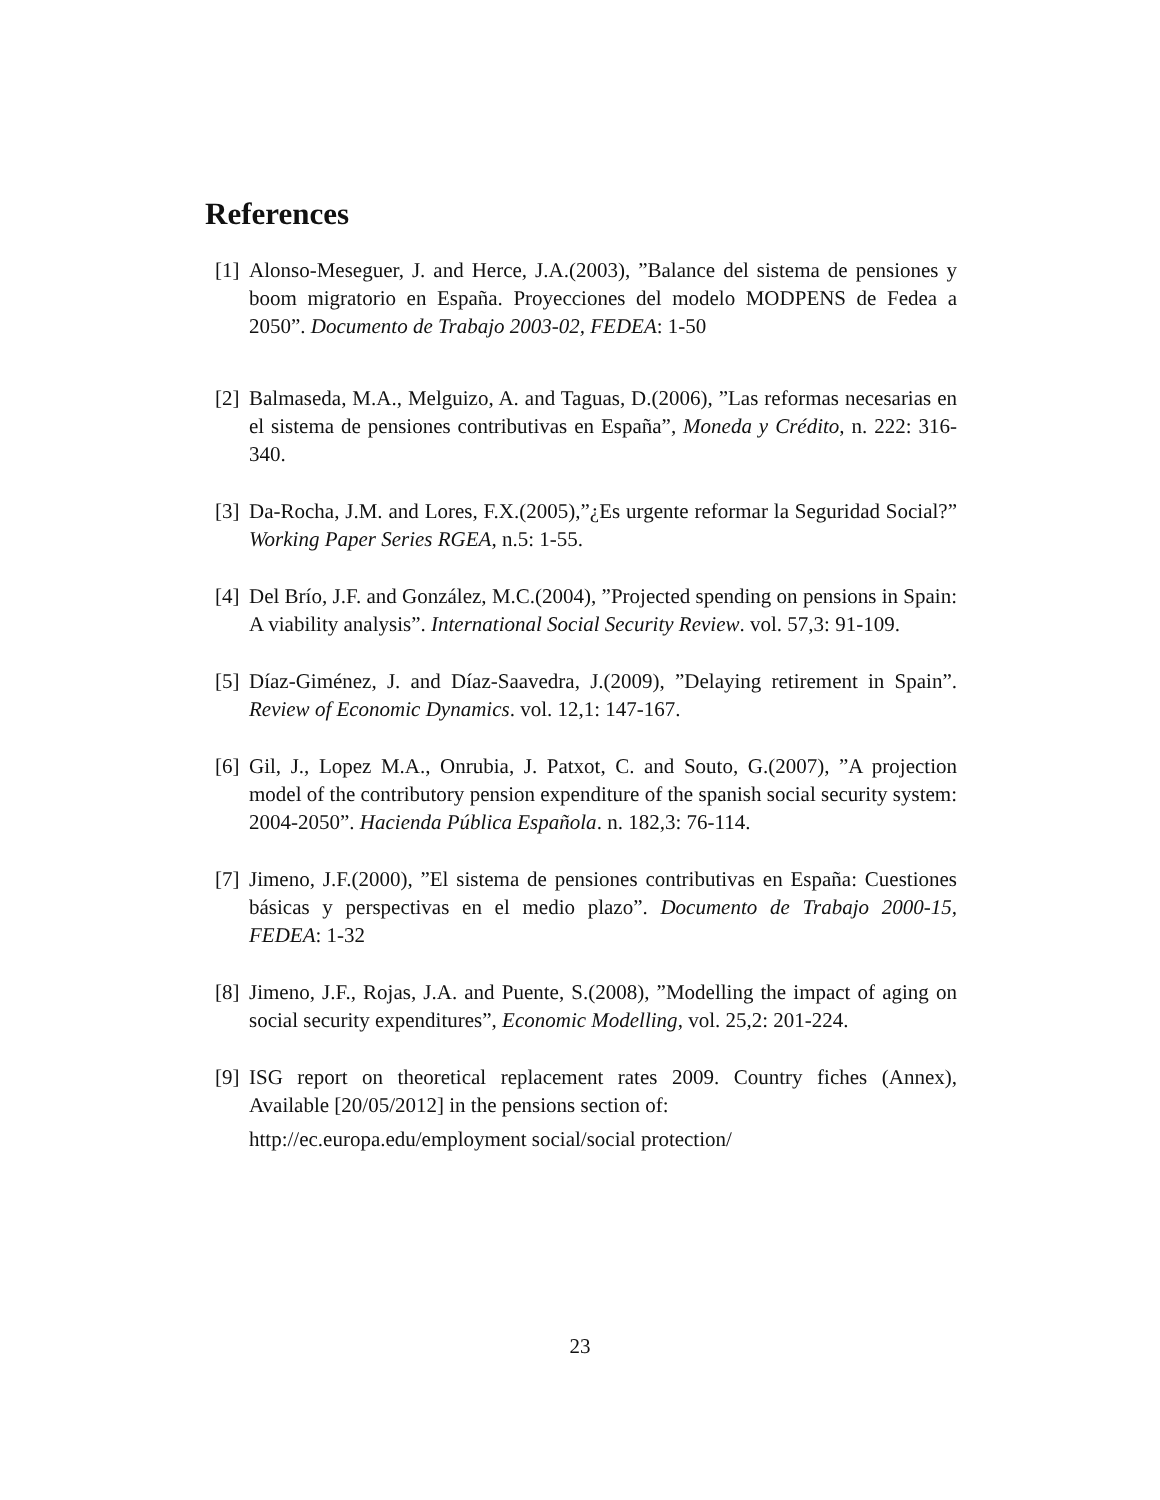References
[1] Alonso-Meseguer, J. and Herce, J.A.(2003), ”Balance del sistema de pensiones y boom migratorio en España. Proyecciones del modelo MODPENS de Fedea a 2050”. Documento de Trabajo 2003-02, FEDEA: 1-50
[2] Balmaseda, M.A., Melguizo, A. and Taguas, D.(2006), ”Las reformas necesarias en el sistema de pensiones contributivas en España”, Moneda y Crédito, n. 222: 316-340.
[3] Da-Rocha, J.M. and Lores, F.X.(2005),”¿Es urgente reformar la Seguridad Social?” Working Paper Series RGEA, n.5: 1-55.
[4] Del Brío, J.F. and González, M.C.(2004), ”Projected spending on pensions in Spain: A viability analysis”. International Social Security Review. vol. 57,3: 91-109.
[5] Díaz-Giménez, J. and Díaz-Saavedra, J.(2009), ”Delaying retirement in Spain”. Review of Economic Dynamics. vol. 12,1: 147-167.
[6] Gil, J., Lopez M.A., Onrubia, J. Patxot, C. and Souto, G.(2007), ”A projection model of the contributory pension expenditure of the spanish social security system: 2004-2050”. Hacienda Pública Española. n. 182,3: 76-114.
[7] Jimeno, J.F.(2000), ”El sistema de pensiones contributivas en España: Cuestiones básicas y perspectivas en el medio plazo”. Documento de Trabajo 2000-15, FEDEA: 1-32
[8] Jimeno, J.F., Rojas, J.A. and Puente, S.(2008), ”Modelling the impact of aging on social security expenditures”, Economic Modelling, vol. 25,2: 201-224.
[9] ISG report on theoretical replacement rates 2009. Country fiches (Annex), Available [20/05/2012] in the pensions section of:
http://ec.europa.edu/employment social/social protection/
23